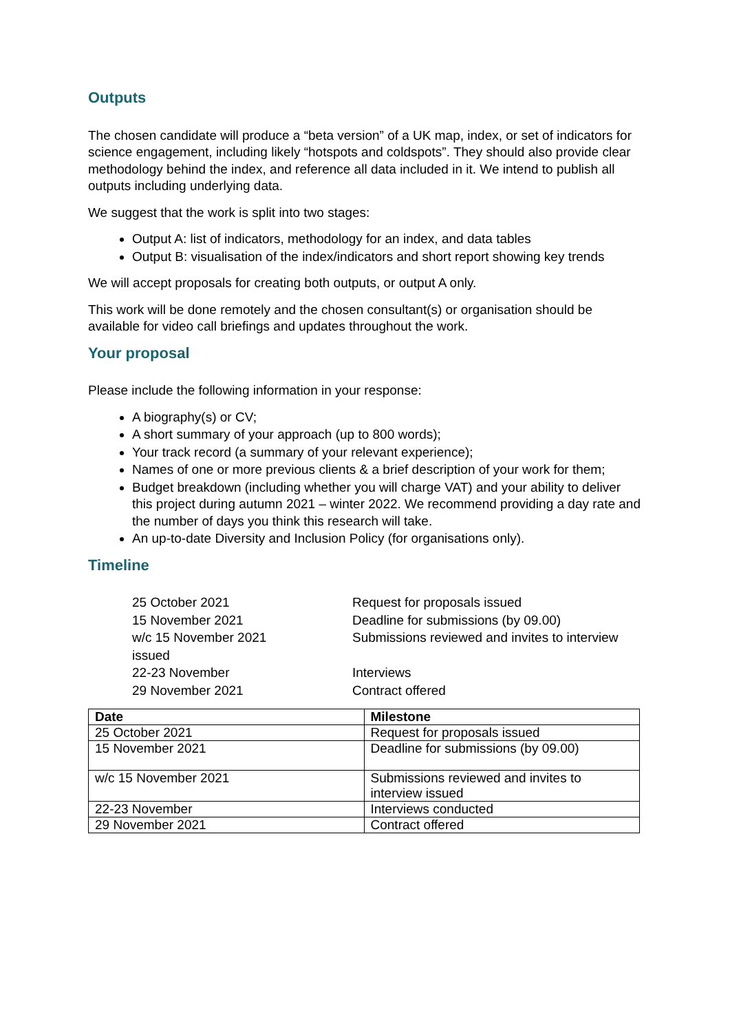Outputs
The chosen candidate will produce a “beta version” of a UK map, index, or set of indicators for science engagement, including likely “hotspots and coldspots”. They should also provide clear methodology behind the index, and reference all data included in it. We intend to publish all outputs including underlying data.
We suggest that the work is split into two stages:
Output A: list of indicators, methodology for an index, and data tables
Output B: visualisation of the index/indicators and short report showing key trends
We will accept proposals for creating both outputs, or output A only.
This work will be done remotely and the chosen consultant(s) or organisation should be available for video call briefings and updates throughout the work.
Your proposal
Please include the following information in your response:
A biography(s) or CV;
A short summary of your approach (up to 800 words);
Your track record (a summary of your relevant experience);
Names of one or more previous clients & a brief description of your work for them;
Budget breakdown (including whether you will charge VAT) and your ability to deliver this project during autumn 2021 – winter 2022. We recommend providing a day rate and the number of days you think this research will take.
An up-to-date Diversity and Inclusion Policy (for organisations only).
Timeline
25 October 2021 Request for proposals issued
15 November 2021 Deadline for submissions (by 09.00)
w/c 15 November 2021 Submissions reviewed and invites to interview
issued
22-23 November Interviews
29 November 2021 Contract offered
| Date | Milestone |
| --- | --- |
| 25 October 2021 | Request for proposals issued |
| 15 November 2021 | Deadline for submissions (by 09.00) |
| w/c 15 November 2021 | Submissions reviewed and invites to interview issued |
| 22-23 November | Interviews conducted |
| 29 November 2021 | Contract offered |